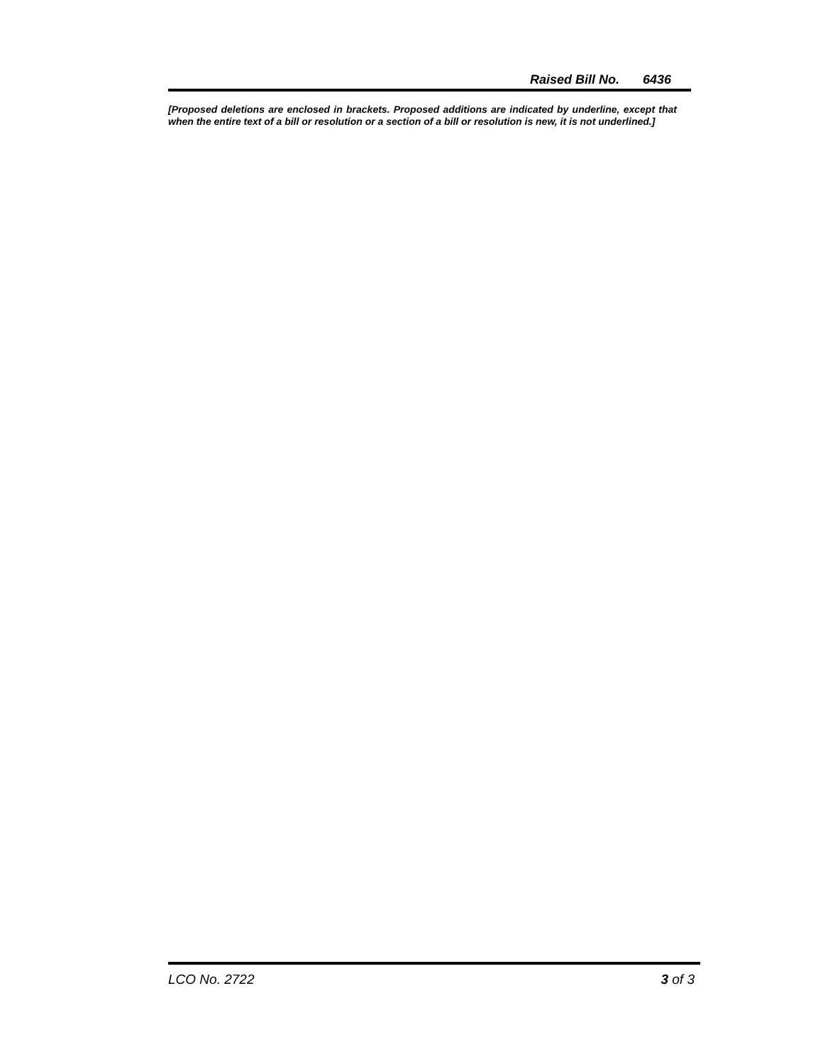Raised Bill No. 6436
[Proposed deletions are enclosed in brackets. Proposed additions are indicated by underline, except that when the entire text of a bill or resolution or a section of a bill or resolution is new, it is not underlined.]
LCO No. 2722 3 of 3